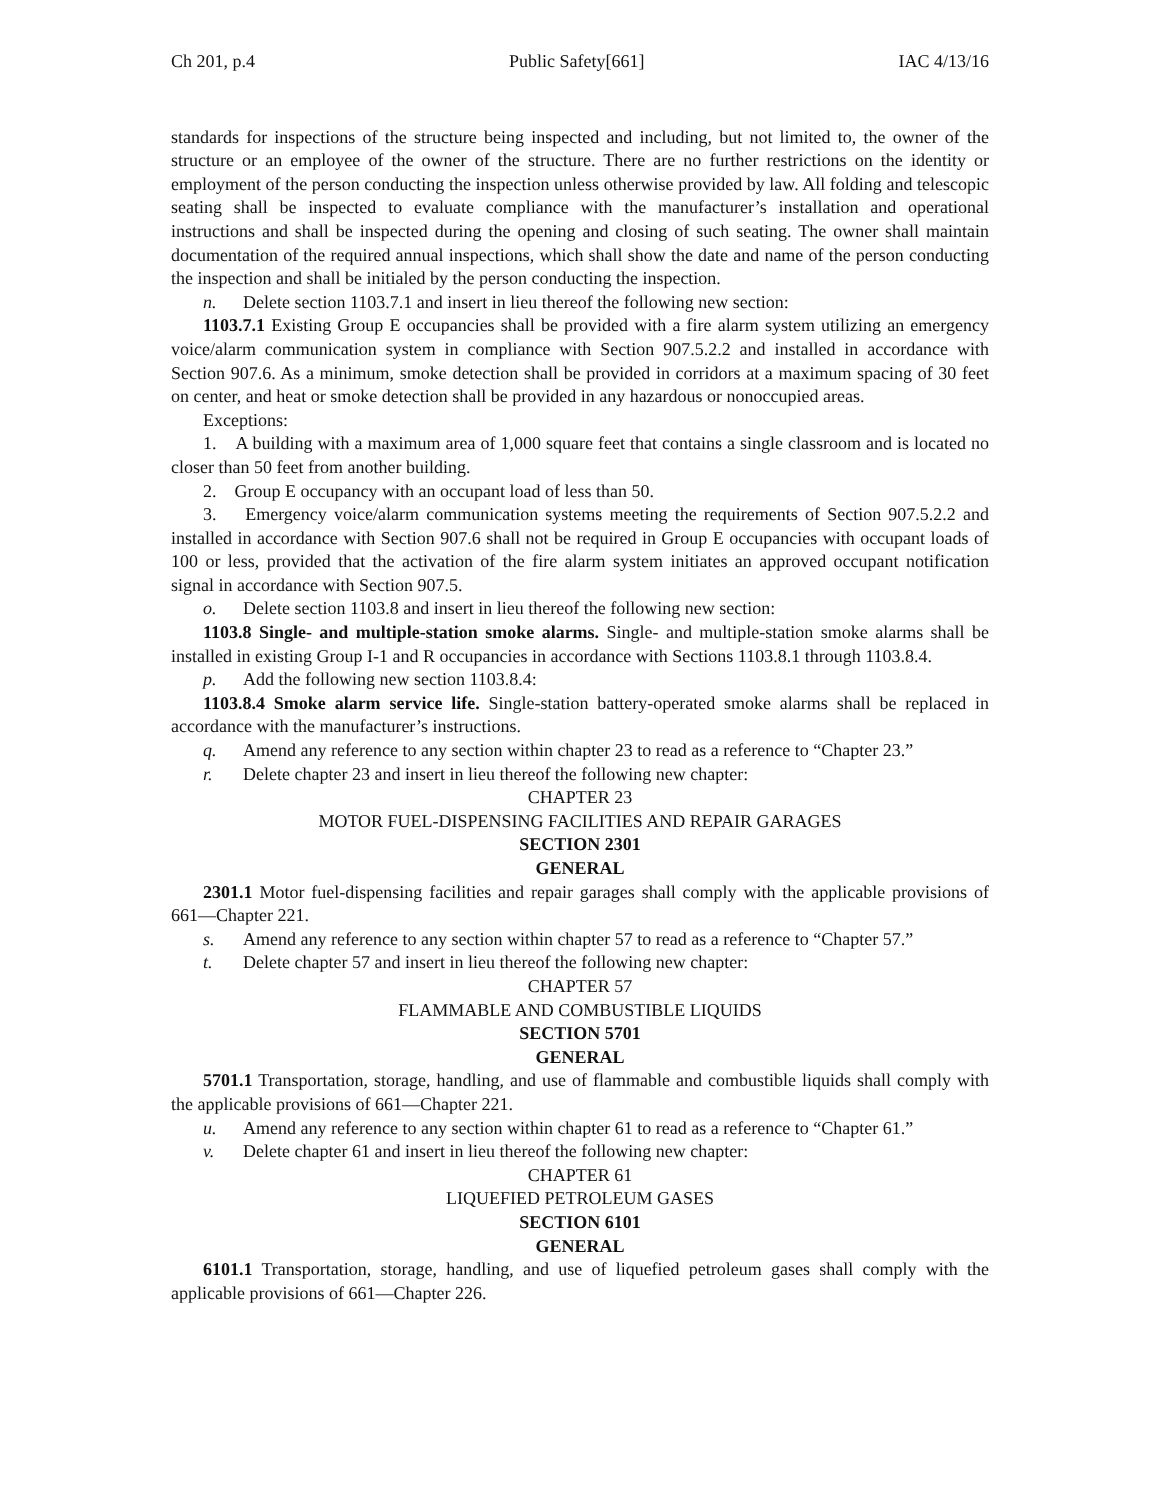Ch 201, p.4 Public Safety[661] IAC 4/13/16
standards for inspections of the structure being inspected and including, but not limited to, the owner of the structure or an employee of the owner of the structure. There are no further restrictions on the identity or employment of the person conducting the inspection unless otherwise provided by law. All folding and telescopic seating shall be inspected to evaluate compliance with the manufacturer’s installation and operational instructions and shall be inspected during the opening and closing of such seating. The owner shall maintain documentation of the required annual inspections, which shall show the date and name of the person conducting the inspection and shall be initialed by the person conducting the inspection.
n. Delete section 1103.7.1 and insert in lieu thereof the following new section:
1103.7.1 Existing Group E occupancies shall be provided with a fire alarm system utilizing an emergency voice/alarm communication system in compliance with Section 907.5.2.2 and installed in accordance with Section 907.6. As a minimum, smoke detection shall be provided in corridors at a maximum spacing of 30 feet on center, and heat or smoke detection shall be provided in any hazardous or nonoccupied areas.
Exceptions:
1. A building with a maximum area of 1,000 square feet that contains a single classroom and is located no closer than 50 feet from another building.
2. Group E occupancy with an occupant load of less than 50.
3. Emergency voice/alarm communication systems meeting the requirements of Section 907.5.2.2 and installed in accordance with Section 907.6 shall not be required in Group E occupancies with occupant loads of 100 or less, provided that the activation of the fire alarm system initiates an approved occupant notification signal in accordance with Section 907.5.
o. Delete section 1103.8 and insert in lieu thereof the following new section:
1103.8 Single- and multiple-station smoke alarms. Single- and multiple-station smoke alarms shall be installed in existing Group I-1 and R occupancies in accordance with Sections 1103.8.1 through 1103.8.4.
p. Add the following new section 1103.8.4:
1103.8.4 Smoke alarm service life. Single-station battery-operated smoke alarms shall be replaced in accordance with the manufacturer’s instructions.
q. Amend any reference to any section within chapter 23 to read as a reference to “Chapter 23.”
r. Delete chapter 23 and insert in lieu thereof the following new chapter:
CHAPTER 23
MOTOR FUEL-DISPENSING FACILITIES AND REPAIR GARAGES
SECTION 2301
GENERAL
2301.1 Motor fuel-dispensing facilities and repair garages shall comply with the applicable provisions of 661—Chapter 221.
s. Amend any reference to any section within chapter 57 to read as a reference to “Chapter 57.”
t. Delete chapter 57 and insert in lieu thereof the following new chapter:
CHAPTER 57
FLAMMABLE AND COMBUSTIBLE LIQUIDS
SECTION 5701
GENERAL
5701.1 Transportation, storage, handling, and use of flammable and combustible liquids shall comply with the applicable provisions of 661—Chapter 221.
u. Amend any reference to any section within chapter 61 to read as a reference to “Chapter 61.”
v. Delete chapter 61 and insert in lieu thereof the following new chapter:
CHAPTER 61
LIQUEFIED PETROLEUM GASES
SECTION 6101
GENERAL
6101.1 Transportation, storage, handling, and use of liquefied petroleum gases shall comply with the applicable provisions of 661—Chapter 226.